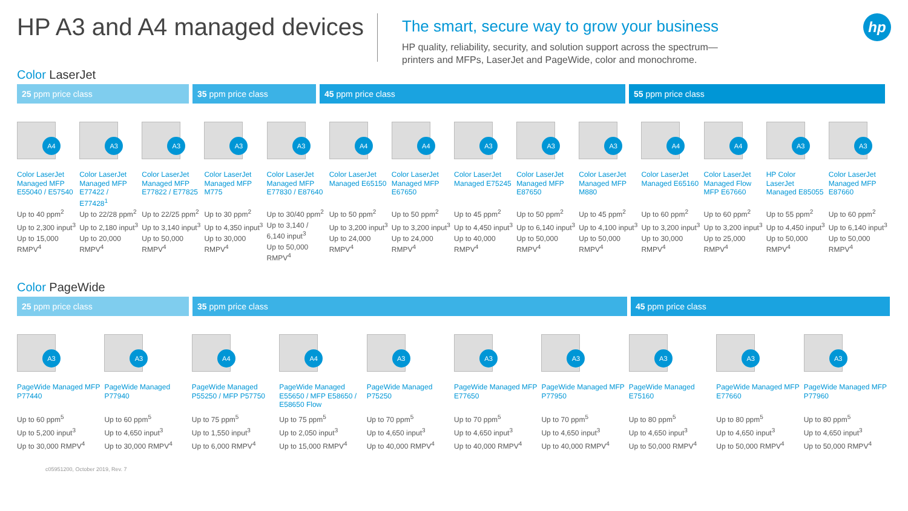HP A3 and A4 managed devices
The smart, secure way to grow your business
HP quality, reliability, security, and solution support across the spectrum—
printers and MFPs, LaserJet and PageWide, color and monochrome.
hp
Color LaserJet
25 ppm price class 35 ppm price class 45 ppm price class 55 ppm price class
A4
Color LaserJet Managed MFP E55040 / E57540
Up to 40 ppm<sup>2</sup>
Up to 2,300 input<sup>3</sup>
Up to 15,000 RMPV<sup>4</sup>
A3
Color LaserJet Managed MFP E77422 / E77428<sup>1</sup>
Up to 22/28 ppm<sup>2</sup>
Up to 2,180 input<sup>3</sup>
Up to 20,000 RMPV<sup>4</sup>
A3
Color LaserJet Managed MFP E77822 / E77825
Up to 22/25 ppm<sup>2</sup>
Up to 3,140 input<sup>3</sup>
Up to 50,000 RMPV<sup>4</sup>
A3
Color LaserJet Managed MFP M775
Up to 30 ppm<sup>2</sup>
Up to 4,350 input<sup>3</sup>
Up to 30,000 RMPV<sup>4</sup>
A3
Color LaserJet Managed MFP E77830 / E87640
Up to 30/40 ppm<sup>2</sup>
Up to 3,140 / 6,140 input<sup>3</sup>
Up to 50,000 RMPV<sup>4</sup>
A4
Color LaserJet Managed E65150
Up to 50 ppm<sup>2</sup>
Up to 3,200 input<sup>3</sup>
Up to 24,000 RMPV<sup>4</sup>
A4
Color LaserJet Managed MFP E67650
Up to 50 ppm<sup>2</sup>
Up to 3,200 input<sup>3</sup>
Up to 24,000 RMPV<sup>4</sup>
A3
Color LaserJet Managed E75245
Up to 45 ppm<sup>2</sup>
Up to 4,450 input<sup>3</sup>
Up to 40,000 RMPV<sup>4</sup>
A3
Color LaserJet Managed MFP E87650
Up to 50 ppm<sup>2</sup>
Up to 6,140 input<sup>3</sup>
Up to 50,000 RMPV<sup>4</sup>
A3
Color LaserJet Managed MFP M880
Up to 45 ppm<sup>2</sup>
Up to 4,100 input<sup>3</sup>
Up to 50,000 RMPV<sup>4</sup>
A4
Color LaserJet Managed E65160
Up to 60 ppm<sup>2</sup>
Up to 3,200 input<sup>3</sup>
Up to 30,000 RMPV<sup>4</sup>
A4
Color LaserJet Managed Flow MFP E67660
Up to 60 ppm<sup>2</sup>
Up to 3,200 input<sup>3</sup>
Up to 25,000 RMPV<sup>4</sup>
A3
HP Color LaserJet Managed E85055
Up to 55 ppm<sup>2</sup>
Up to 4,450 input<sup>3</sup>
Up to 50,000 RMPV<sup>4</sup>
A3
Color LaserJet Managed MFP E87660
Up to 60 ppm<sup>2</sup>
Up to 6,140 input<sup>3</sup>
Up to 50,000 RMPV<sup>4</sup>
Color PageWide
25 ppm price class 35 ppm price class 45 ppm price class
A3
PageWide Managed MFP P77440
Up to 60 ppm<sup>5</sup>
Up to 5,200 input<sup>3</sup>
Up to 30,000 RMPV<sup>4</sup>
A3
PageWide Managed P77940
Up to 60 ppm<sup>5</sup>
Up to 4,650 input<sup>3</sup>
Up to 30,000 RMPV<sup>4</sup>
A4
PageWide Managed P55250 / MFP P57750
Up to 75 ppm<sup>5</sup>
Up to 1,550 input<sup>3</sup>
Up to 6,000 RMPV<sup>4</sup>
A4
PageWide Managed E55650 / MFP E58650 / E58650 Flow
Up to 75 ppm<sup>5</sup>
Up to 2,050 input<sup>3</sup>
Up to 15,000 RMPV<sup>4</sup>
A3
PageWide Managed P75250
Up to 70 ppm<sup>5</sup>
Up to 4,650 input<sup>3</sup>
Up to 40,000 RMPV<sup>4</sup>
A3
PageWide Managed MFP E77650
Up to 70 ppm<sup>5</sup>
Up to 4,650 input<sup>3</sup>
Up to 40,000 RMPV<sup>4</sup>
A3
PageWide Managed MFP P77950
Up to 70 ppm<sup>5</sup>
Up to 4,650 input<sup>3</sup>
Up to 40,000 RMPV<sup>4</sup>
A3
PageWide Managed E75160
Up to 80 ppm<sup>5</sup>
Up to 4,650 input<sup>3</sup>
Up to 50,000 RMPV<sup>4</sup>
A3
PageWide Managed MFP E77660
Up to 80 ppm<sup>5</sup>
Up to 4,650 input<sup>3</sup>
Up to 50,000 RMPV<sup>4</sup>
A3
PageWide Managed MFP P77960
Up to 80 ppm<sup>5</sup>
Up to 4,650 input<sup>3</sup>
Up to 50,000 RMPV<sup>4</sup>
c05951200, October 2019, Rev. 7